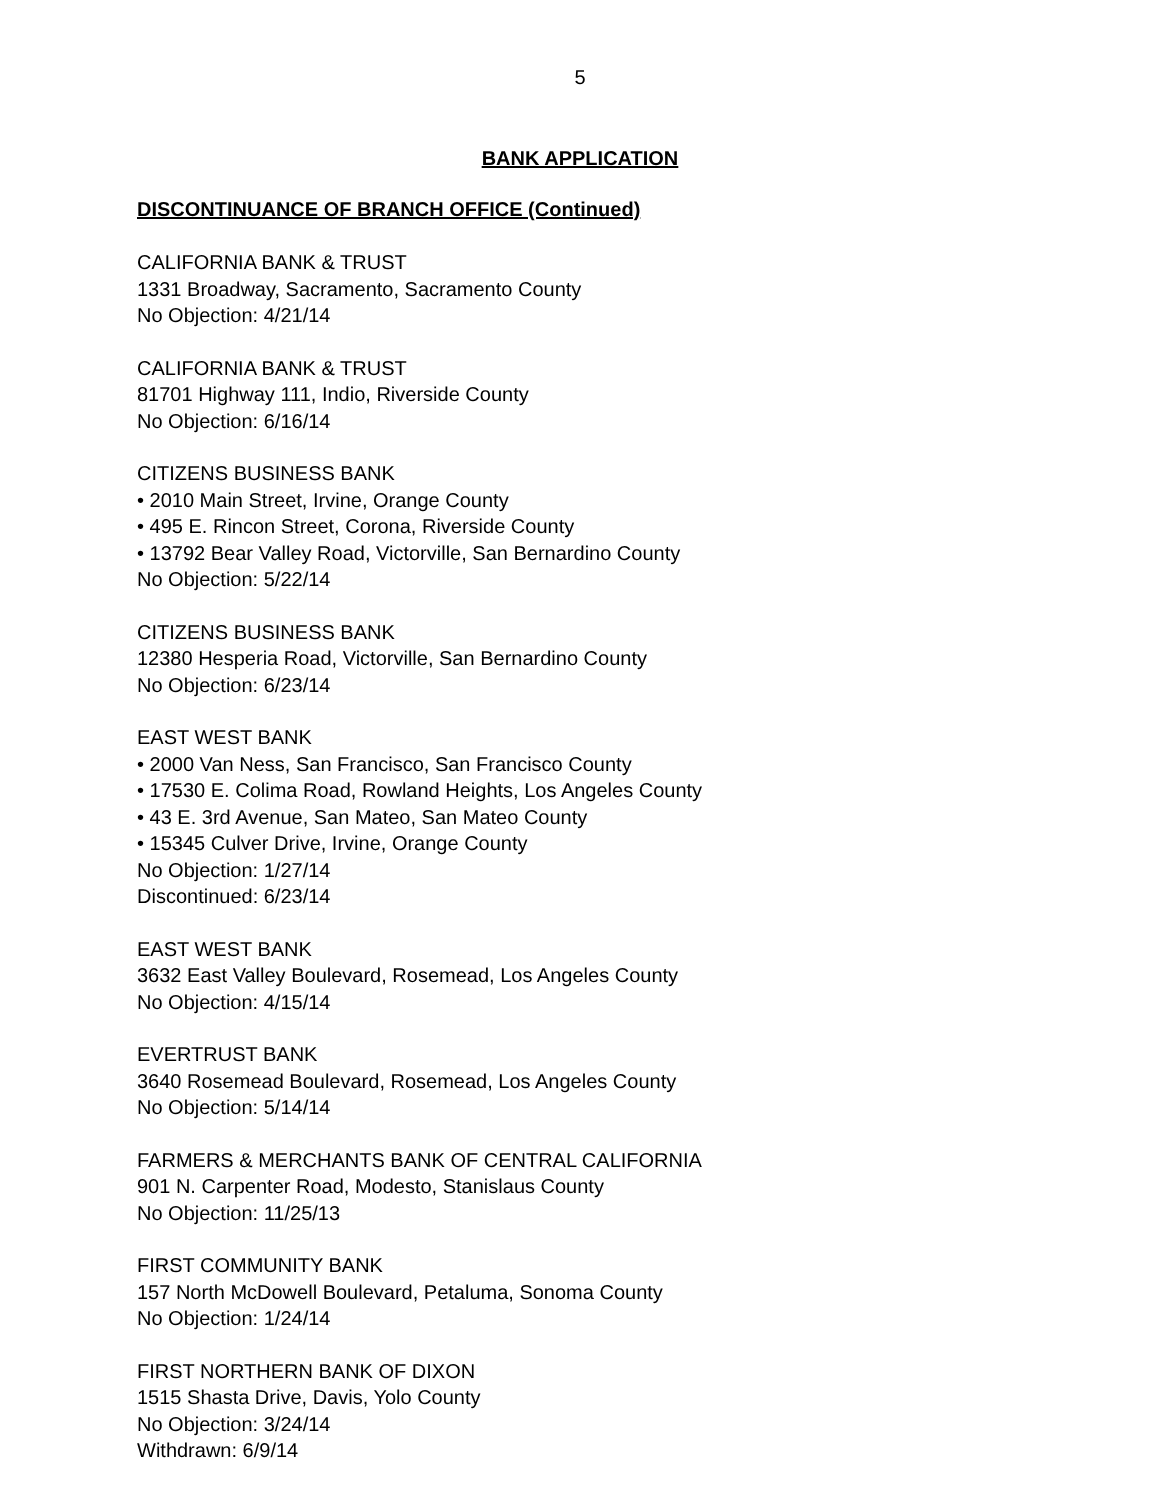5
BANK APPLICATION
DISCONTINUANCE OF BRANCH OFFICE (Continued)
CALIFORNIA BANK & TRUST
1331 Broadway, Sacramento, Sacramento County
No Objection: 4/21/14
CALIFORNIA BANK & TRUST
81701 Highway 111, Indio, Riverside County
No Objection: 6/16/14
CITIZENS BUSINESS BANK
• 2010 Main Street, Irvine, Orange County
• 495 E. Rincon Street, Corona, Riverside County
• 13792 Bear Valley Road, Victorville, San Bernardino County
No Objection: 5/22/14
CITIZENS BUSINESS BANK
12380 Hesperia Road, Victorville, San Bernardino County
No Objection: 6/23/14
EAST WEST BANK
• 2000 Van Ness, San Francisco, San Francisco County
• 17530 E. Colima Road, Rowland Heights, Los Angeles County
• 43 E. 3rd Avenue, San Mateo, San Mateo County
• 15345 Culver Drive, Irvine, Orange County
No Objection: 1/27/14
Discontinued: 6/23/14
EAST WEST BANK
3632 East Valley Boulevard, Rosemead, Los Angeles County
No Objection: 4/15/14
EVERTRUST BANK
3640 Rosemead Boulevard, Rosemead, Los Angeles County
No Objection: 5/14/14
FARMERS & MERCHANTS BANK OF CENTRAL CALIFORNIA
901 N. Carpenter Road, Modesto, Stanislaus County
No Objection: 11/25/13
FIRST COMMUNITY BANK
157 North McDowell Boulevard, Petaluma, Sonoma County
No Objection: 1/24/14
FIRST NORTHERN BANK OF DIXON
1515 Shasta Drive, Davis, Yolo County
No Objection: 3/24/14
Withdrawn: 6/9/14